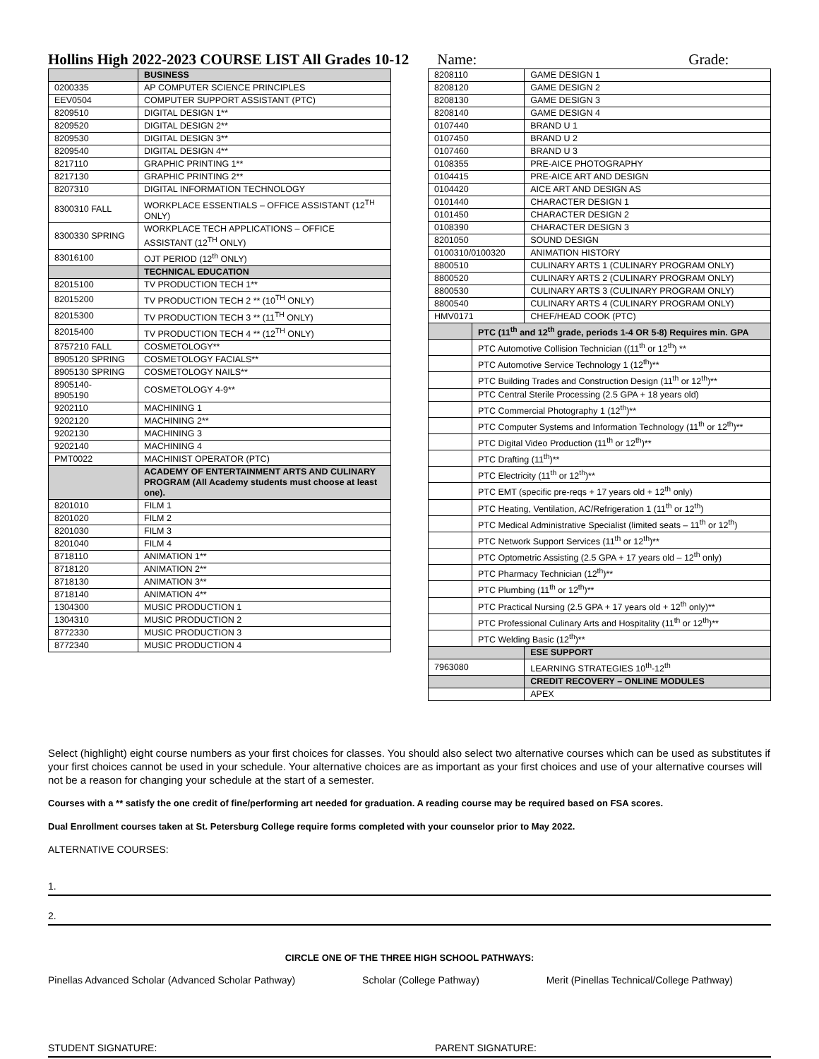Hollins High 2022-2023 COURSE LIST All Grades 10-12 Name: Grade:
| | BUSINESS |
| 0200335 | AP COMPUTER SCIENCE PRINCIPLES |
| EEV0504 | COMPUTER SUPPORT ASSISTANT (PTC) |
| 8209510 | DIGITAL DESIGN 1** |
| 8209520 | DIGITAL DESIGN 2** |
| 8209530 | DIGITAL DESIGN 3** |
| 8209540 | DIGITAL DESIGN 4** |
| 8217110 | GRAPHIC PRINTING 1** |
| 8217130 | GRAPHIC PRINTING 2** |
| 8207310 | DIGITAL INFORMATION TECHNOLOGY |
| 8300310 FALL | WORKPLACE ESSENTIALS – OFFICE ASSISTANT (12<sup>TH</sup> ONLY) |
| 8300330 SPRING | WORKPLACE TECH APPLICATIONS – OFFICE ASSISTANT (12<sup>TH</sup> ONLY) |
| 83016100 | OJT PERIOD (12<sup>th</sup> ONLY) |
| | TECHNICAL EDUCATION |
| 82015100 | TV PRODUCTION TECH 1** |
| 82015200 | TV PRODUCTION TECH 2 ** (10<sup>TH</sup> ONLY) |
| 82015300 | TV PRODUCTION TECH 3 ** (11<sup>TH</sup> ONLY) |
| 82015400 | TV PRODUCTION TECH 4 ** (12<sup>TH</sup> ONLY) |
| 8757210 FALL | COSMETOLOGY** |
| 8905120 SPRING | COSMETOLOGY FACIALS** |
| 8905130 SPRING | COSMETOLOGY NAILS** |
| 8905140- 8905190 | COSMETOLOGY 4-9** |
| 9202110 | MACHINING 1 |
| 9202120 | MACHINING 2** |
| 9202130 | MACHINING 3 |
| 9202140 | MACHINING 4 |
| PMT0022 | MACHINIST OPERATOR (PTC) |
| | ACADEMY OF ENTERTAINMENT ARTS AND CULINARY PROGRAM (All Academy students must choose at least one). |
| 8201010 | FILM 1 |
| 8201020 | FILM 2 |
| 8201030 | FILM 3 |
| 8201040 | FILM 4 |
| 8718110 | ANIMATION 1** |
| 8718120 | ANIMATION 2** |
| 8718130 | ANIMATION 3** |
| 8718140 | ANIMATION 4** |
| 1304300 | MUSIC PRODUCTION 1 |
| 1304310 | MUSIC PRODUCTION 2 |
| 8772330 | MUSIC PRODUCTION 3 |
| 8772340 | MUSIC PRODUCTION 4 |
| 8208110 | | GAME DESIGN 1 |
| 8208120 | | GAME DESIGN 2 |
| 8208130 | | GAME DESIGN 3 |
| 8208140 | | GAME DESIGN 4 |
| 0107440 | | BRAND U 1 |
| 0107450 | | BRAND U 2 |
| 0107460 | | BRAND U 3 |
| 0108355 | | PRE-AICE PHOTOGRAPHY |
| 0104415 | | PRE-AICE ART AND DESIGN |
| 0104420 | | AICE ART AND DESIGN AS |
| 0101440 | | CHARACTER DESIGN 1 |
| 0101450 | | CHARACTER DESIGN 2 |
| 0108390 | | CHARACTER DESIGN 3 |
| 8201050 | | SOUND DESIGN |
| 0100310/0100320 | | ANIMATION HISTORY |
| 8800510 | | CULINARY ARTS 1 (CULINARY PROGRAM ONLY) |
| 8800520 | | CULINARY ARTS 2 (CULINARY PROGRAM ONLY) |
| 8800530 | | CULINARY ARTS 3 (CULINARY PROGRAM ONLY) |
| 8800540 | | CULINARY ARTS 4 (CULINARY PROGRAM ONLY) |
| HMV0171 | | CHEF/HEAD COOK (PTC) |
| | PTC (11<sup>th</sup> and 12<sup>th</sup> grade, periods 1-4 OR 5-8) Requires min. GPA | |
| | PTC Automotive Collision Technician ((11<sup>th</sup> or 12<sup>th</sup>) ** | |
| | PTC Automotive Service Technology 1 (12<sup>th</sup>)** | |
| | PTC Building Trades and Construction Design (11<sup>th</sup> or 12<sup>th</sup>)** | |
| | PTC Central Sterile Processing (2.5 GPA + 18 years old) | |
| | PTC Commercial Photography 1 (12<sup>th</sup>)** | |
| | PTC Computer Systems and Information Technology (11<sup>th</sup> or 12<sup>th</sup>)** | |
| | PTC Digital Video Production (11<sup>th</sup> or 12<sup>th</sup>)** | |
| | PTC Drafting (11<sup>th</sup>)** | |
| | PTC Electricity (11<sup>th</sup> or 12<sup>th</sup>)** | |
| | PTC EMT (specific pre-reqs + 17 years old + 12<sup>th</sup> only) | |
| | PTC Heating, Ventilation, AC/Refrigeration 1 (11<sup>th</sup> or 12<sup>th</sup>) | |
| | PTC Medical Administrative Specialist (limited seats – 11<sup>th</sup> or 12<sup>th</sup>) | |
| | PTC Network Support Services (11<sup>th</sup> or 12<sup>th</sup>)** | |
| | PTC Optometric Assisting (2.5 GPA + 17 years old – 12<sup>th</sup> only) | |
| | PTC Pharmacy Technician (12<sup>th</sup>)** | |
| | PTC Plumbing (11<sup>th</sup> or 12<sup>th</sup>)** | |
| | PTC Practical Nursing (2.5 GPA + 17 years old + 12<sup>th</sup> only)** | |
| | PTC Professional Culinary Arts and Hospitality (11<sup>th</sup> or 12<sup>th</sup>)** | |
| | PTC Welding Basic (12<sup>th</sup>)** | |
| | | ESE SUPPORT |
| 7963080 | | LEARNING STRATEGIES 10<sup>th</sup>-12<sup>th</sup> |
| | | CREDIT RECOVERY – ONLINE MODULES |
| | | APEX |
Select (highlight) eight course numbers as your first choices for classes. You should also select two alternative courses which can be used as substitutes if your first choices cannot be used in your schedule. Your alternative choices are as important as your first choices and use of your alternative courses will not be a reason for changing your schedule at the start of a semester.
Courses with a ** satisfy the one credit of fine/performing art needed for graduation. A reading course may be required based on FSA scores.
Dual Enrollment courses taken at St. Petersburg College require forms completed with your counselor prior to May 2022.
ALTERNATIVE COURSES:
1.
2.
CIRCLE ONE OF THE THREE HIGH SCHOOL PATHWAYS:
Pinellas Advanced Scholar (Advanced Scholar Pathway) Scholar (College Pathway) Merit (Pinellas Technical/College Pathway)
STUDENT SIGNATURE: PARENT SIGNATURE: